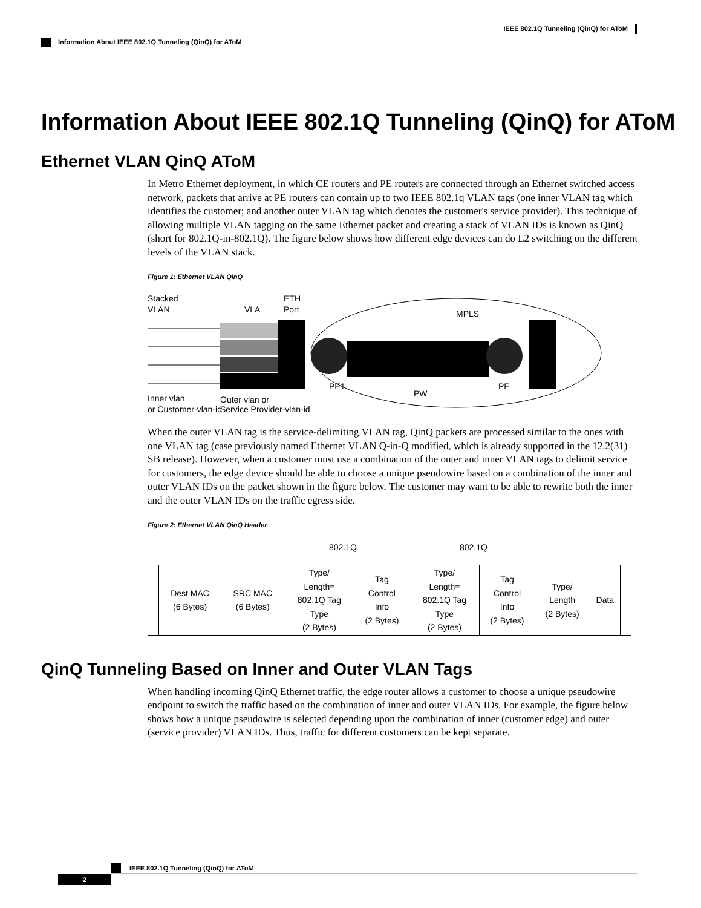IEEE 802.1Q Tunneling (QinQ) for AToM
Information About IEEE 802.1Q Tunneling (QinQ) for AToM
Information About IEEE 802.1Q Tunneling (QinQ) for AToM
Ethernet VLAN QinQ AToM
In Metro Ethernet deployment, in which CE routers and PE routers are connected through an Ethernet switched access network, packets that arrive at PE routers can contain up to two IEEE 802.1q VLAN tags (one inner VLAN tag which identifies the customer; and another outer VLAN tag which denotes the customer's service provider). This technique of allowing multiple VLAN tagging on the same Ethernet packet and creating a stack of VLAN IDs is known as QinQ (short for 802.1Q-in-802.1Q). The figure below shows how different edge devices can do L2 switching on the different levels of the VLAN stack.
Figure 1: Ethernet VLAN QinQ
Stacked
VLAN
VLA
ETH
Port
MPLS
PE1
PW
PE
Inner vlan
or Customer-vlan-id
Outer vlan or
Service Provider-vlan-id
When the outer VLAN tag is the service-delimiting VLAN tag, QinQ packets are processed similar to the ones with one VLAN tag (case previously named Ethernet VLAN Q-in-Q modified, which is already supported in the 12.2(31) SB release). However, when a customer must use a combination of the outer and inner VLAN tags to delimit service for customers, the edge device should be able to choose a unique pseudowire based on a combination of the inner and outer VLAN IDs on the packet shown in the figure below. The customer may want to be able to rewrite both the inner and the outer VLAN IDs on the traffic egress side.
Figure 2: Ethernet VLAN QinQ Header
802.1Q 802.1Q
| | Dest MAC (6 Bytes) | SRC MAC (6 Bytes) | Type/ Length= 802.1Q Tag Type (2 Bytes) | Tag Control Info (2 Bytes) | Type/ Length= 802.1Q Tag Type (2 Bytes) | Tag Control Info (2 Bytes) | Type/ Length (2 Bytes) | Data | |
QinQ Tunneling Based on Inner and Outer VLAN Tags
When handling incoming QinQ Ethernet traffic, the edge router allows a customer to choose a unique pseudowire endpoint to switch the traffic based on the combination of inner and outer VLAN IDs. For example, the figure below shows how a unique pseudowire is selected depending upon the combination of inner (customer edge) and outer (service provider) VLAN IDs. Thus, traffic for different customers can be kept separate.
IEEE 802.1Q Tunneling (QinQ) for AToM
2